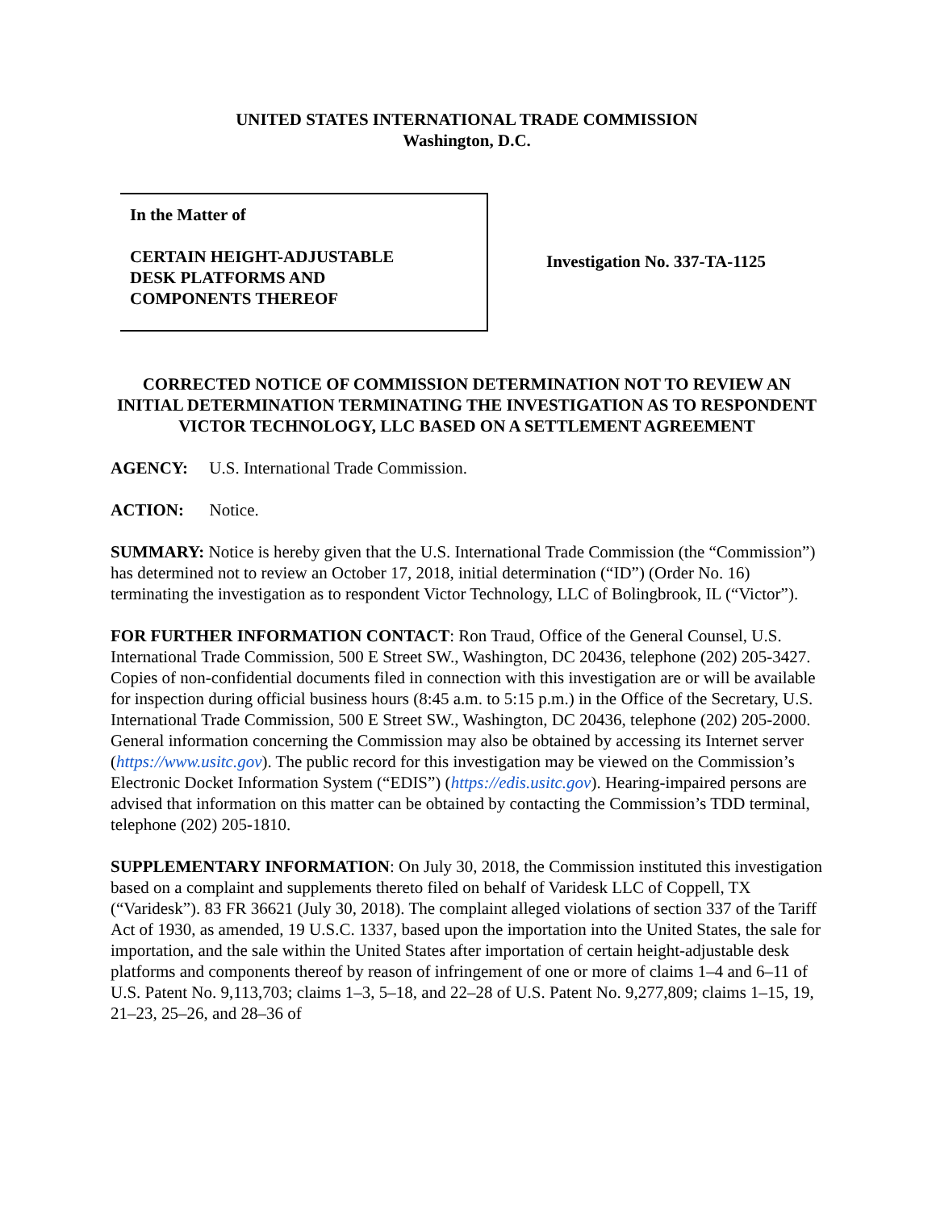UNITED STATES INTERNATIONAL TRADE COMMISSION
Washington, D.C.
In the Matter of
CERTAIN HEIGHT-ADJUSTABLE
DESK PLATFORMS AND
COMPONENTS THEREOF
Investigation No. 337-TA-1125
CORRECTED NOTICE OF COMMISSION DETERMINATION NOT TO REVIEW AN INITIAL DETERMINATION TERMINATING THE INVESTIGATION AS TO RESPONDENT VICTOR TECHNOLOGY, LLC BASED ON A SETTLEMENT AGREEMENT
AGENCY: U.S. International Trade Commission.
ACTION: Notice.
SUMMARY: Notice is hereby given that the U.S. International Trade Commission (the “Commission”) has determined not to review an October 17, 2018, initial determination (“ID”) (Order No. 16) terminating the investigation as to respondent Victor Technology, LLC of Bolingbrook, IL (“Victor”).
FOR FURTHER INFORMATION CONTACT: Ron Traud, Office of the General Counsel, U.S. International Trade Commission, 500 E Street SW., Washington, DC 20436, telephone (202) 205-3427. Copies of non-confidential documents filed in connection with this investigation are or will be available for inspection during official business hours (8:45 a.m. to 5:15 p.m.) in the Office of the Secretary, U.S. International Trade Commission, 500 E Street SW., Washington, DC 20436, telephone (202) 205-2000. General information concerning the Commission may also be obtained by accessing its Internet server (https://www.usitc.gov). The public record for this investigation may be viewed on the Commission’s Electronic Docket Information System (“EDIS”) (https://edis.usitc.gov). Hearing-impaired persons are advised that information on this matter can be obtained by contacting the Commission’s TDD terminal, telephone (202) 205-1810.
SUPPLEMENTARY INFORMATION: On July 30, 2018, the Commission instituted this investigation based on a complaint and supplements thereto filed on behalf of Varidesk LLC of Coppell, TX (“Varidesk”). 83 FR 36621 (July 30, 2018). The complaint alleged violations of section 337 of the Tariff Act of 1930, as amended, 19 U.S.C. 1337, based upon the importation into the United States, the sale for importation, and the sale within the United States after importation of certain height-adjustable desk platforms and components thereof by reason of infringement of one or more of claims 1–4 and 6–11 of U.S. Patent No. 9,113,703; claims 1–3, 5–18, and 22–28 of U.S. Patent No. 9,277,809; claims 1–15, 19, 21–23, 25–26, and 28–36 of